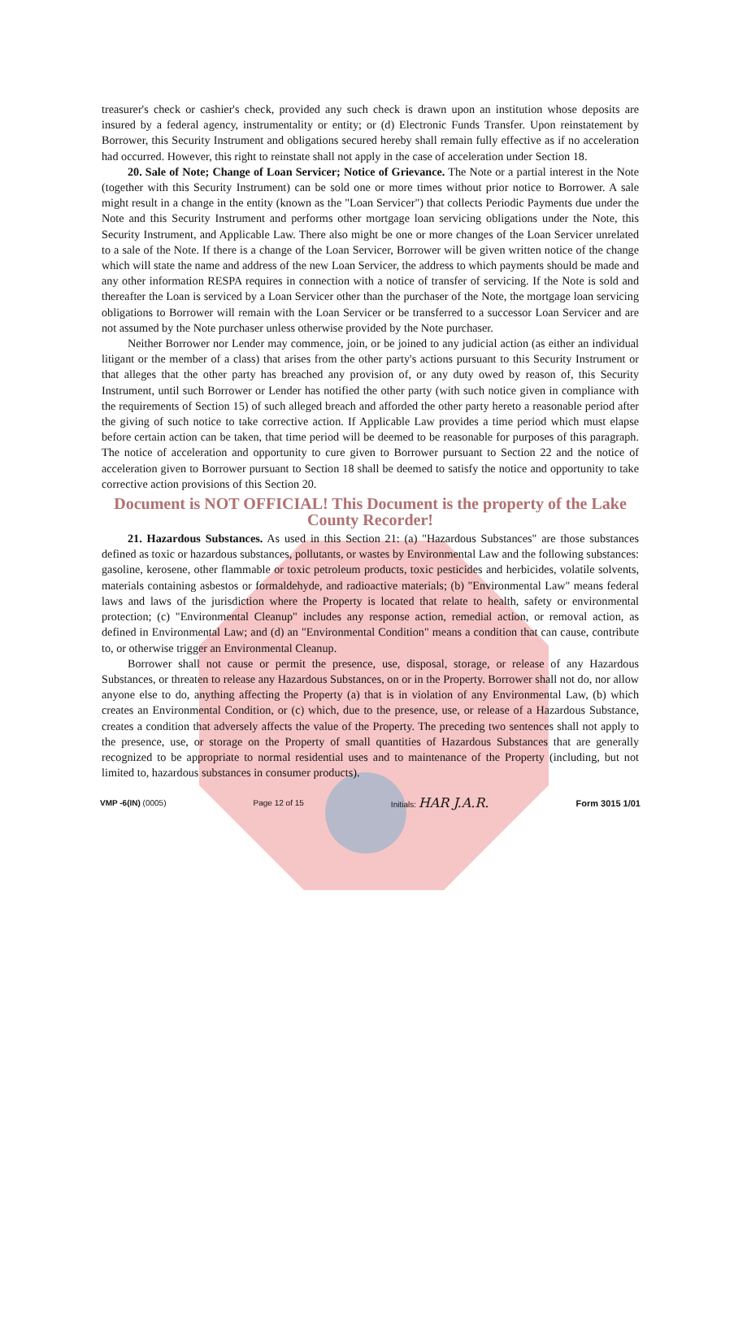treasurer's check or cashier's check, provided any such check is drawn upon an institution whose deposits are insured by a federal agency, instrumentality or entity; or (d) Electronic Funds Transfer. Upon reinstatement by Borrower, this Security Instrument and obligations secured hereby shall remain fully effective as if no acceleration had occurred. However, this right to reinstate shall not apply in the case of acceleration under Section 18.
20. Sale of Note; Change of Loan Servicer; Notice of Grievance. The Note or a partial interest in the Note (together with this Security Instrument) can be sold one or more times without prior notice to Borrower. A sale might result in a change in the entity (known as the "Loan Servicer") that collects Periodic Payments due under the Note and this Security Instrument and performs other mortgage loan servicing obligations under the Note, this Security Instrument, and Applicable Law. There also might be one or more changes of the Loan Servicer unrelated to a sale of the Note. If there is a change of the Loan Servicer, Borrower will be given written notice of the change which will state the name and address of the new Loan Servicer, the address to which payments should be made and any other information RESPA requires in connection with a notice of transfer of servicing. If the Note is sold and thereafter the Loan is serviced by a Loan Servicer other than the purchaser of the Note, the mortgage loan servicing obligations to Borrower will remain with the Loan Servicer or be transferred to a successor Loan Servicer and are not assumed by the Note purchaser unless otherwise provided by the Note purchaser.
Neither Borrower nor Lender may commence, join, or be joined to any judicial action (as either an individual litigant or the member of a class) that arises from the other party's actions pursuant to this Security Instrument or that alleges that the other party has breached any provision of, or any duty owed by reason of, this Security Instrument, until such Borrower or Lender has notified the other party (with such notice given in compliance with the requirements of Section 15) of such alleged breach and afforded the other party hereto a reasonable period after the giving of such notice to take corrective action. If Applicable Law provides a time period which must elapse before certain action can be taken, that time period will be deemed to be reasonable for purposes of this paragraph. The notice of acceleration and opportunity to cure given to Borrower pursuant to Section 22 and the notice of acceleration given to Borrower pursuant to Section 18 shall be deemed to satisfy the notice and opportunity to take corrective action provisions of this Section 20.
Document is NOT OFFICIAL! This Document is the property of the Lake County Recorder!
21. Hazardous Substances. As used in this Section 21: (a) "Hazardous Substances" are those substances defined as toxic or hazardous substances, pollutants, or wastes by Environmental Law and the following substances: gasoline, kerosene, other flammable or toxic petroleum products, toxic pesticides and herbicides, volatile solvents, materials containing asbestos or formaldehyde, and radioactive materials; (b) "Environmental Law" means federal laws and laws of the jurisdiction where the Property is located that relate to health, safety or environmental protection; (c) "Environmental Cleanup" includes any response action, remedial action, or removal action, as defined in Environmental Law; and (d) an "Environmental Condition" means a condition that can cause, contribute to, or otherwise trigger an Environmental Cleanup.
Borrower shall not cause or permit the presence, use, disposal, storage, or release of any Hazardous Substances, or threaten to release any Hazardous Substances, on or in the Property. Borrower shall not do, nor allow anyone else to do, anything affecting the Property (a) that is in violation of any Environmental Law, (b) which creates an Environmental Condition, or (c) which, due to the presence, use, or release of a Hazardous Substance, creates a condition that adversely affects the value of the Property. The preceding two sentences shall not apply to the presence, use, or storage on the Property of small quantities of Hazardous Substances that are generally recognized to be appropriate to normal residential uses and to maintenance of the Property (including, but not limited to, hazardous substances in consumer products).
VMP -6(IN) (0005) Page 12 of 15 Initials: HAR J.A.R. Form 3015 1/01